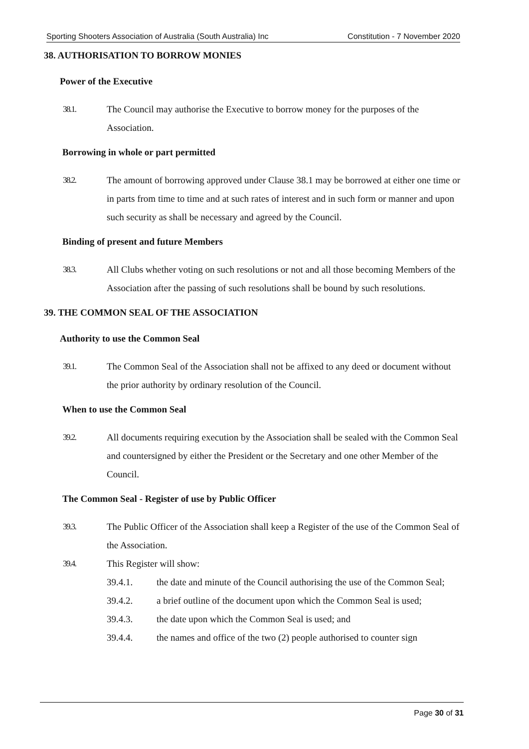Sporting Shooters Association of Australia (South Australia) Inc Constitution - 7 November 2020
38. AUTHORISATION TO BORROW MONIES
Power of the Executive
38.1. The Council may authorise the Executive to borrow money for the purposes of the Association.
Borrowing in whole or part permitted
38.2. The amount of borrowing approved under Clause 38.1 may be borrowed at either one time or in parts from time to time and at such rates of interest and in such form or manner and upon such security as shall be necessary and agreed by the Council.
Binding of present and future Members
38.3. All Clubs whether voting on such resolutions or not and all those becoming Members of the Association after the passing of such resolutions shall be bound by such resolutions.
39. THE COMMON SEAL OF THE ASSOCIATION
Authority to use the Common Seal
39.1. The Common Seal of the Association shall not be affixed to any deed or document without the prior authority by ordinary resolution of the Council.
When to use the Common Seal
39.2. All documents requiring execution by the Association shall be sealed with the Common Seal and countersigned by either the President or the Secretary and one other Member of the Council.
The Common Seal - Register of use by Public Officer
39.3. The Public Officer of the Association shall keep a Register of the use of the Common Seal of the Association.
39.4. This Register will show:
39.4.1. the date and minute of the Council authorising the use of the Common Seal;
39.4.2. a brief outline of the document upon which the Common Seal is used;
39.4.3. the date upon which the Common Seal is used; and
39.4.4. the names and office of the two (2) people authorised to counter sign
Page 30 of 31